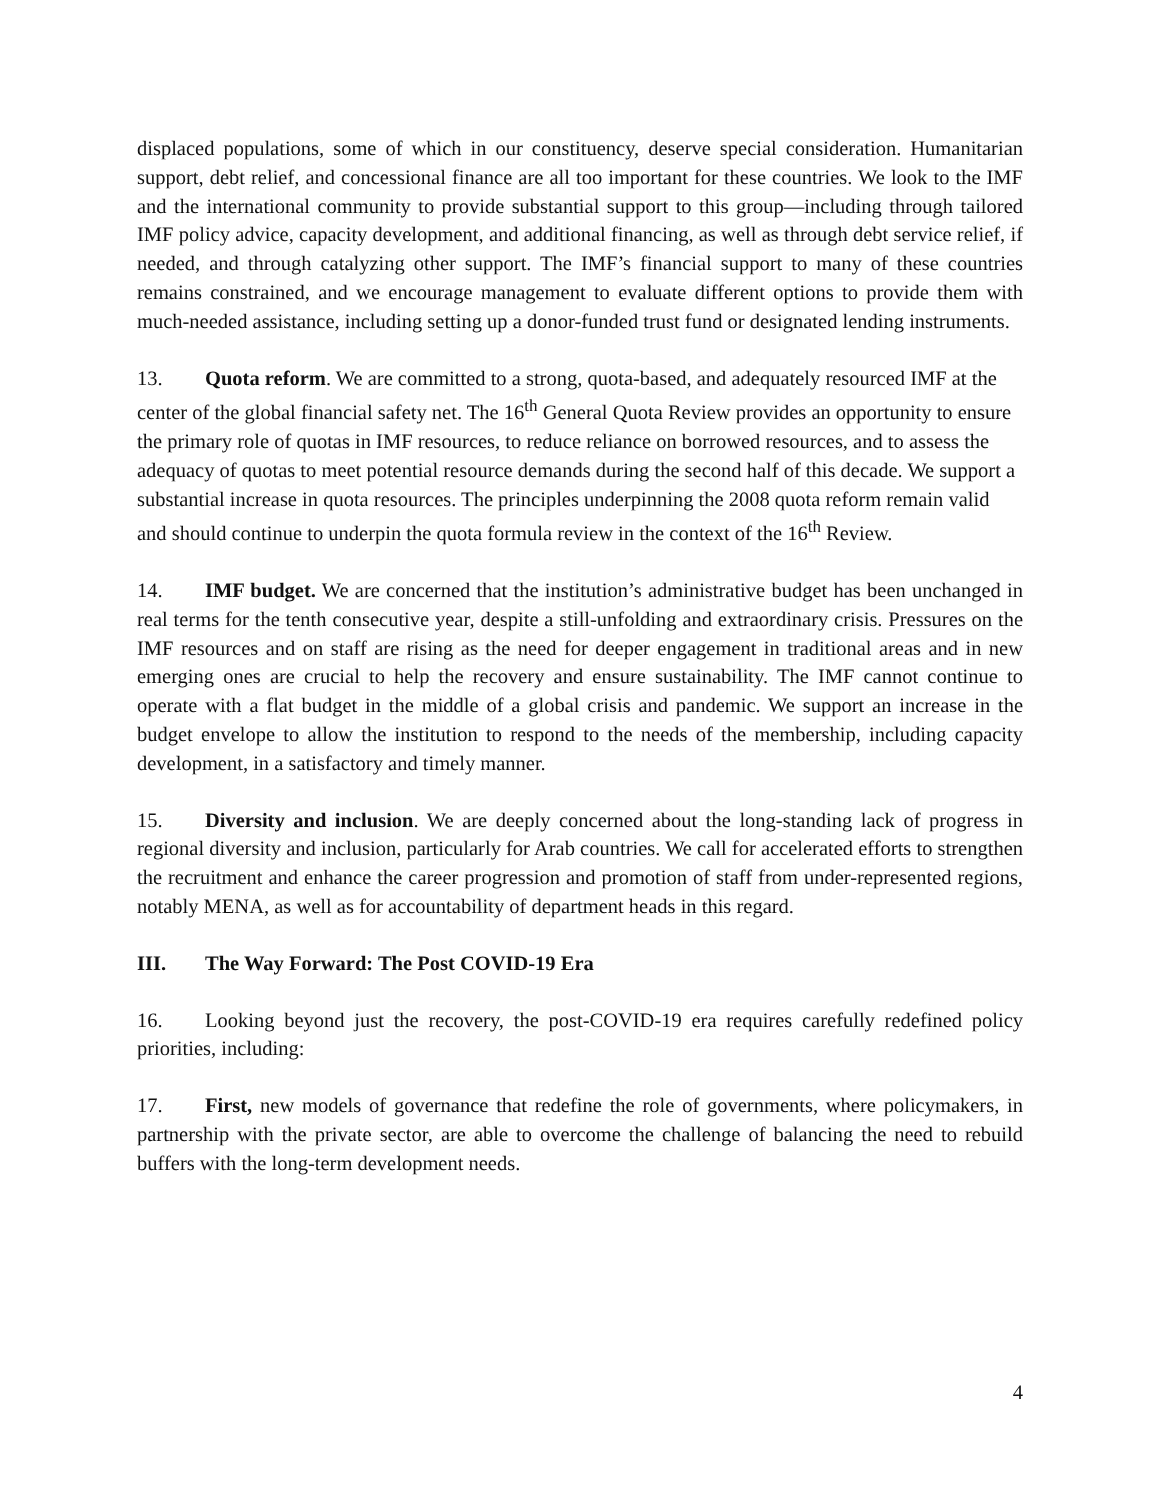displaced populations, some of which in our constituency, deserve special consideration. Humanitarian support, debt relief, and concessional finance are all too important for these countries. We look to the IMF and the international community to provide substantial support to this group—including through tailored IMF policy advice, capacity development, and additional financing, as well as through debt service relief, if needed, and through catalyzing other support. The IMF’s financial support to many of these countries remains constrained, and we encourage management to evaluate different options to provide them with much-needed assistance, including setting up a donor-funded trust fund or designated lending instruments.
13. Quota reform. We are committed to a strong, quota-based, and adequately resourced IMF at the center of the global financial safety net. The 16<sup>th</sup> General Quota Review provides an opportunity to ensure the primary role of quotas in IMF resources, to reduce reliance on borrowed resources, and to assess the adequacy of quotas to meet potential resource demands during the second half of this decade. We support a substantial increase in quota resources. The principles underpinning the 2008 quota reform remain valid and should continue to underpin the quota formula review in the context of the 16<sup>th</sup> Review.
14. IMF budget. We are concerned that the institution’s administrative budget has been unchanged in real terms for the tenth consecutive year, despite a still-unfolding and extraordinary crisis. Pressures on the IMF resources and on staff are rising as the need for deeper engagement in traditional areas and in new emerging ones are crucial to help the recovery and ensure sustainability. The IMF cannot continue to operate with a flat budget in the middle of a global crisis and pandemic. We support an increase in the budget envelope to allow the institution to respond to the needs of the membership, including capacity development, in a satisfactory and timely manner.
15. Diversity and inclusion. We are deeply concerned about the long-standing lack of progress in regional diversity and inclusion, particularly for Arab countries. We call for accelerated efforts to strengthen the recruitment and enhance the career progression and promotion of staff from under-represented regions, notably MENA, as well as for accountability of department heads in this regard.
III. The Way Forward: The Post COVID-19 Era
16. Looking beyond just the recovery, the post-COVID-19 era requires carefully redefined policy priorities, including:
17. First, new models of governance that redefine the role of governments, where policymakers, in partnership with the private sector, are able to overcome the challenge of balancing the need to rebuild buffers with the long-term development needs.
4